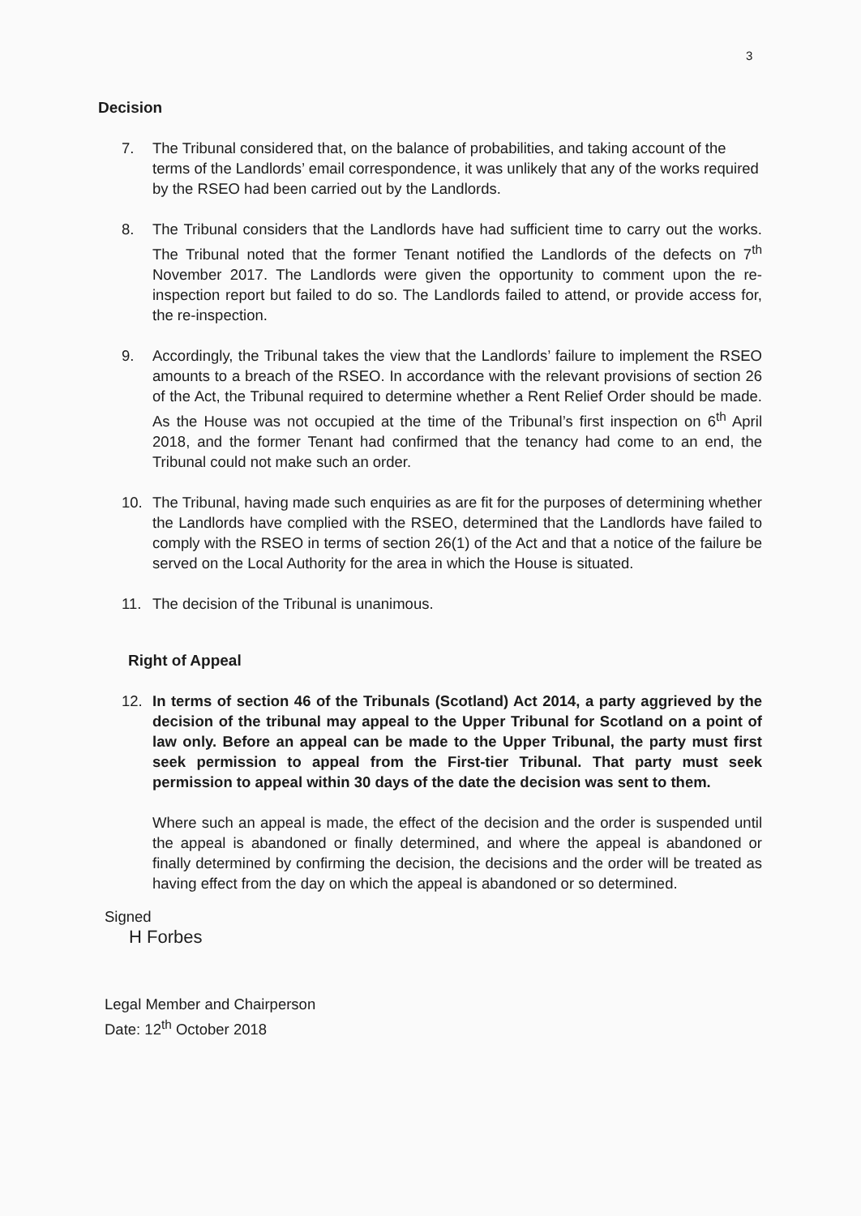3
Decision
7. The Tribunal considered that, on the balance of probabilities, and taking account of the terms of the Landlords’ email correspondence, it was unlikely that any of the works required by the RSEO had been carried out by the Landlords.
8. The Tribunal considers that the Landlords have had sufficient time to carry out the works. The Tribunal noted that the former Tenant notified the Landlords of the defects on 7<sup>th</sup> November 2017. The Landlords were given the opportunity to comment upon the re-inspection report but failed to do so. The Landlords failed to attend, or provide access for, the re-inspection.
9. Accordingly, the Tribunal takes the view that the Landlords’ failure to implement the RSEO amounts to a breach of the RSEO. In accordance with the relevant provisions of section 26 of the Act, the Tribunal required to determine whether a Rent Relief Order should be made. As the House was not occupied at the time of the Tribunal’s first inspection on 6<sup>th</sup> April 2018, and the former Tenant had confirmed that the tenancy had come to an end, the Tribunal could not make such an order.
10. The Tribunal, having made such enquiries as are fit for the purposes of determining whether the Landlords have complied with the RSEO, determined that the Landlords have failed to comply with the RSEO in terms of section 26(1) of the Act and that a notice of the failure be served on the Local Authority for the area in which the House is situated.
11. The decision of the Tribunal is unanimous.
Right of Appeal
12. In terms of section 46 of the Tribunals (Scotland) Act 2014, a party aggrieved by the decision of the tribunal may appeal to the Upper Tribunal for Scotland on a point of law only. Before an appeal can be made to the Upper Tribunal, the party must first seek permission to appeal from the First-tier Tribunal. That party must seek permission to appeal within 30 days of the date the decision was sent to them.
Where such an appeal is made, the effect of the decision and the order is suspended until the appeal is abandoned or finally determined, and where the appeal is abandoned or finally determined by confirming the decision, the decisions and the order will be treated as having effect from the day on which the appeal is abandoned or so determined.
Signed
H Forbes
Legal Member and Chairperson
Date: 12<sup>th</sup> October 2018